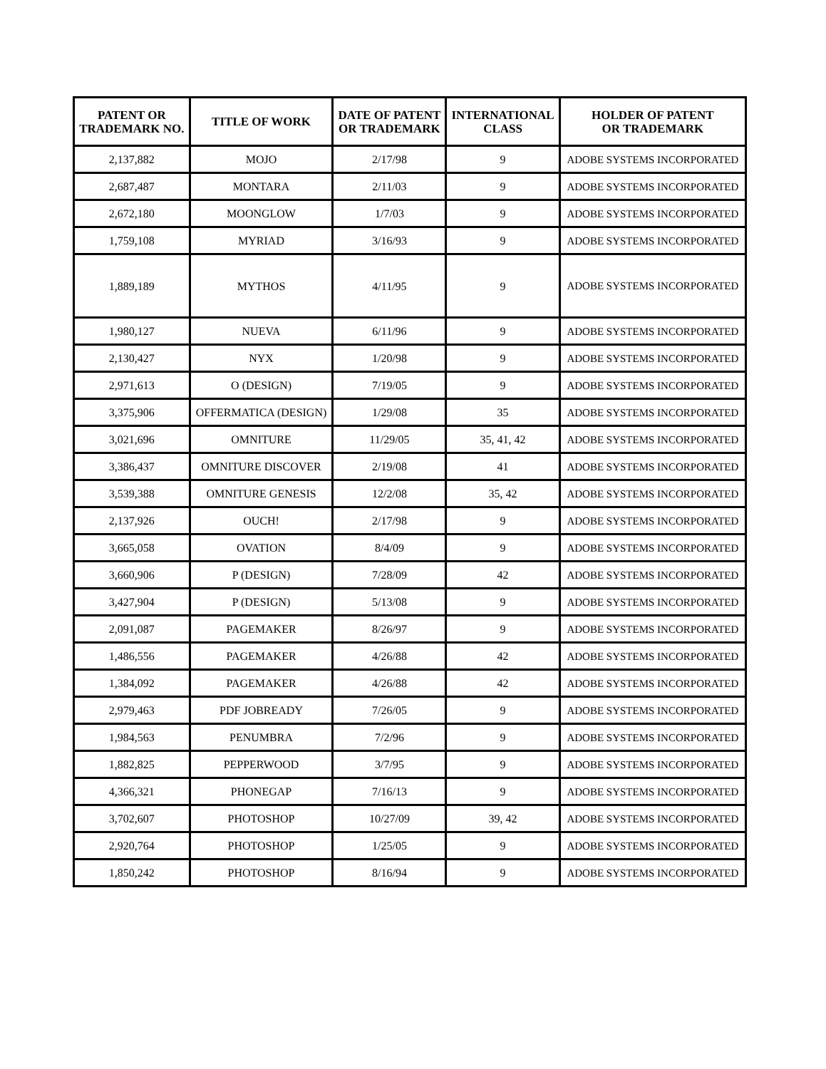| PATENT OR TRADEMARK NO. | TITLE OF WORK | DATE OF PATENT OR TRADEMARK | INTERNATIONAL CLASS | HOLDER OF PATENT OR TRADEMARK |
| --- | --- | --- | --- | --- |
| 2,137,882 | MOJO | 2/17/98 | 9 | ADOBE SYSTEMS INCORPORATED |
| 2,687,487 | MONTARA | 2/11/03 | 9 | ADOBE SYSTEMS INCORPORATED |
| 2,672,180 | MOONGLOW | 1/7/03 | 9 | ADOBE SYSTEMS INCORPORATED |
| 1,759,108 | MYRIAD | 3/16/93 | 9 | ADOBE SYSTEMS INCORPORATED |
| 1,889,189 | MYTHOS | 4/11/95 | 9 | ADOBE SYSTEMS INCORPORATED |
| 1,980,127 | NUEVA | 6/11/96 | 9 | ADOBE SYSTEMS INCORPORATED |
| 2,130,427 | NYX | 1/20/98 | 9 | ADOBE SYSTEMS INCORPORATED |
| 2,971,613 | O (DESIGN) | 7/19/05 | 9 | ADOBE SYSTEMS INCORPORATED |
| 3,375,906 | OFFERMATICA (DESIGN) | 1/29/08 | 35 | ADOBE SYSTEMS INCORPORATED |
| 3,021,696 | OMNITURE | 11/29/05 | 35, 41, 42 | ADOBE SYSTEMS INCORPORATED |
| 3,386,437 | OMNITURE DISCOVER | 2/19/08 | 41 | ADOBE SYSTEMS INCORPORATED |
| 3,539,388 | OMNITURE GENESIS | 12/2/08 | 35, 42 | ADOBE SYSTEMS INCORPORATED |
| 2,137,926 | OUCH! | 2/17/98 | 9 | ADOBE SYSTEMS INCORPORATED |
| 3,665,058 | OVATION | 8/4/09 | 9 | ADOBE SYSTEMS INCORPORATED |
| 3,660,906 | P (DESIGN) | 7/28/09 | 42 | ADOBE SYSTEMS INCORPORATED |
| 3,427,904 | P (DESIGN) | 5/13/08 | 9 | ADOBE SYSTEMS INCORPORATED |
| 2,091,087 | PAGEMAKER | 8/26/97 | 9 | ADOBE SYSTEMS INCORPORATED |
| 1,486,556 | PAGEMAKER | 4/26/88 | 42 | ADOBE SYSTEMS INCORPORATED |
| 1,384,092 | PAGEMAKER | 4/26/88 | 42 | ADOBE SYSTEMS INCORPORATED |
| 2,979,463 | PDF JOBREADY | 7/26/05 | 9 | ADOBE SYSTEMS INCORPORATED |
| 1,984,563 | PENUMBRA | 7/2/96 | 9 | ADOBE SYSTEMS INCORPORATED |
| 1,882,825 | PEPPERWOOD | 3/7/95 | 9 | ADOBE SYSTEMS INCORPORATED |
| 4,366,321 | PHONEGAP | 7/16/13 | 9 | ADOBE SYSTEMS INCORPORATED |
| 3,702,607 | PHOTOSHOP | 10/27/09 | 39, 42 | ADOBE SYSTEMS INCORPORATED |
| 2,920,764 | PHOTOSHOP | 1/25/05 | 9 | ADOBE SYSTEMS INCORPORATED |
| 1,850,242 | PHOTOSHOP | 8/16/94 | 9 | ADOBE SYSTEMS INCORPORATED |